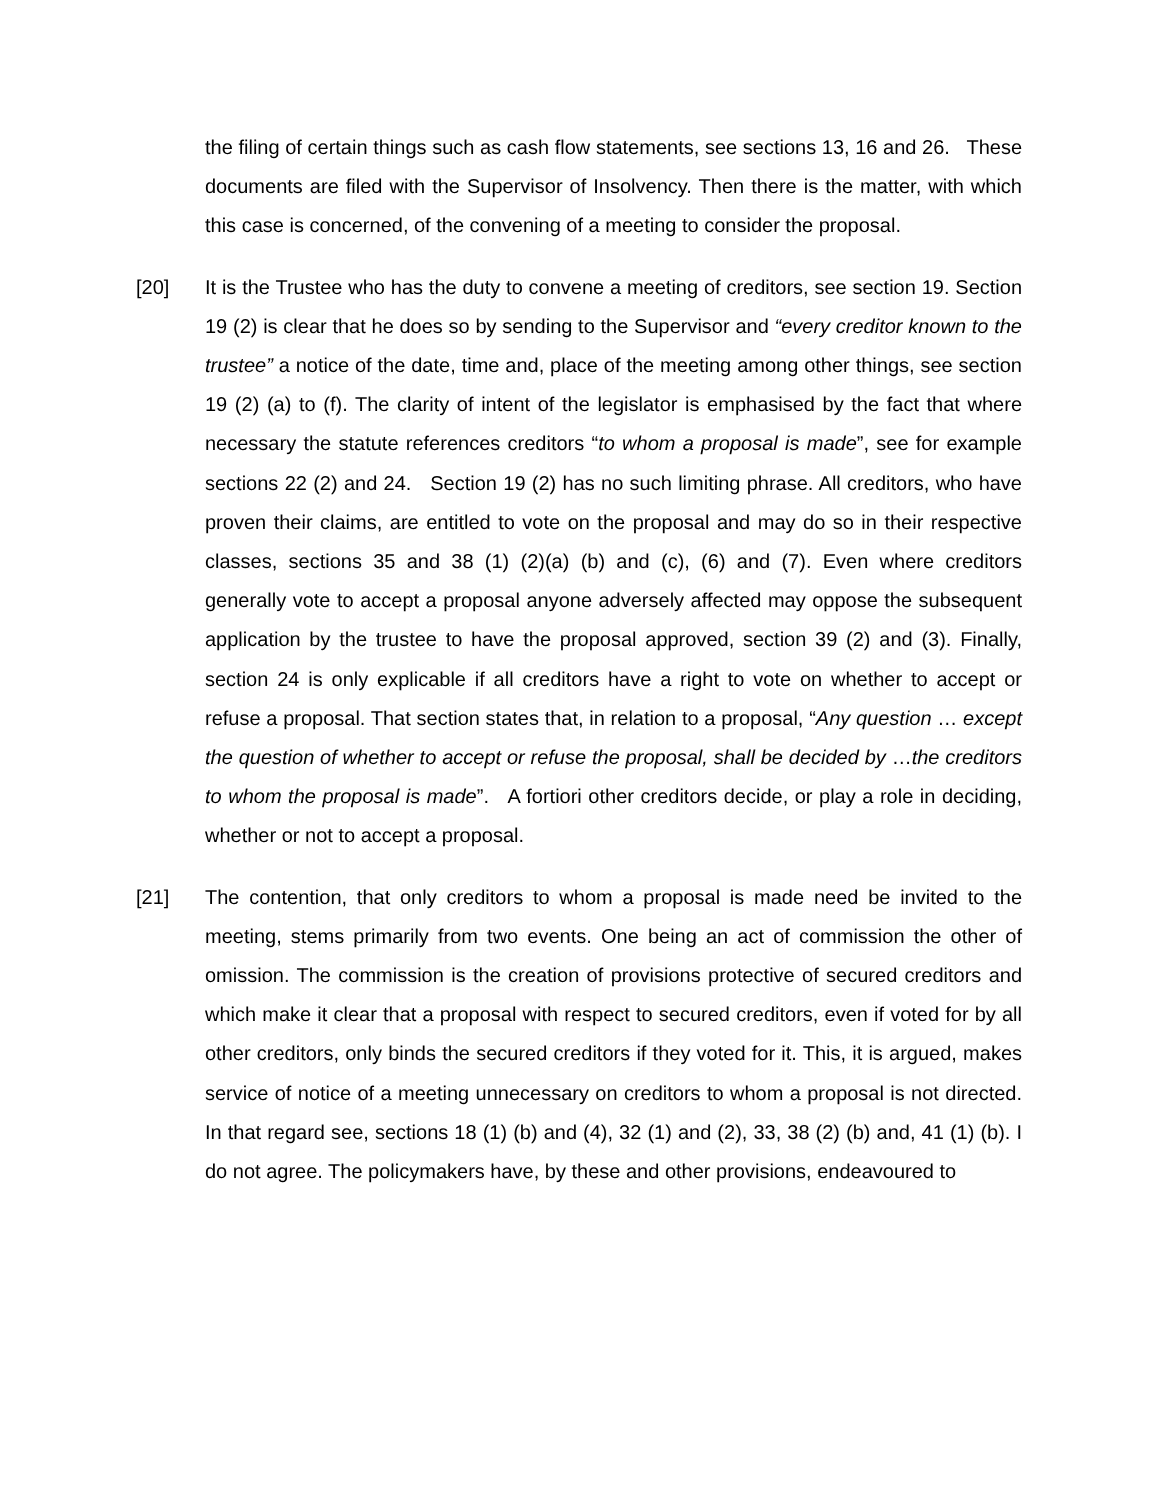the filing of certain things such as cash flow statements, see sections 13, 16 and 26. These documents are filed with the Supervisor of Insolvency. Then there is the matter, with which this case is concerned, of the convening of a meeting to consider the proposal.
[20] It is the Trustee who has the duty to convene a meeting of creditors, see section 19. Section 19 (2) is clear that he does so by sending to the Supervisor and “every creditor known to the trustee” a notice of the date, time and, place of the meeting among other things, see section 19 (2) (a) to (f). The clarity of intent of the legislator is emphasised by the fact that where necessary the statute references creditors “to whom a proposal is made”, see for example sections 22 (2) and 24. Section 19 (2) has no such limiting phrase. All creditors, who have proven their claims, are entitled to vote on the proposal and may do so in their respective classes, sections 35 and 38 (1) (2)(a) (b) and (c), (6) and (7). Even where creditors generally vote to accept a proposal anyone adversely affected may oppose the subsequent application by the trustee to have the proposal approved, section 39 (2) and (3). Finally, section 24 is only explicable if all creditors have a right to vote on whether to accept or refuse a proposal. That section states that, in relation to a proposal, “Any question … except the question of whether to accept or refuse the proposal, shall be decided by …the creditors to whom the proposal is made”. A fortiori other creditors decide, or play a role in deciding, whether or not to accept a proposal.
[21] The contention, that only creditors to whom a proposal is made need be invited to the meeting, stems primarily from two events. One being an act of commission the other of omission. The commission is the creation of provisions protective of secured creditors and which make it clear that a proposal with respect to secured creditors, even if voted for by all other creditors, only binds the secured creditors if they voted for it. This, it is argued, makes service of notice of a meeting unnecessary on creditors to whom a proposal is not directed. In that regard see, sections 18 (1) (b) and (4), 32 (1) and (2), 33, 38 (2) (b) and, 41 (1) (b). I do not agree. The policymakers have, by these and other provisions, endeavoured to